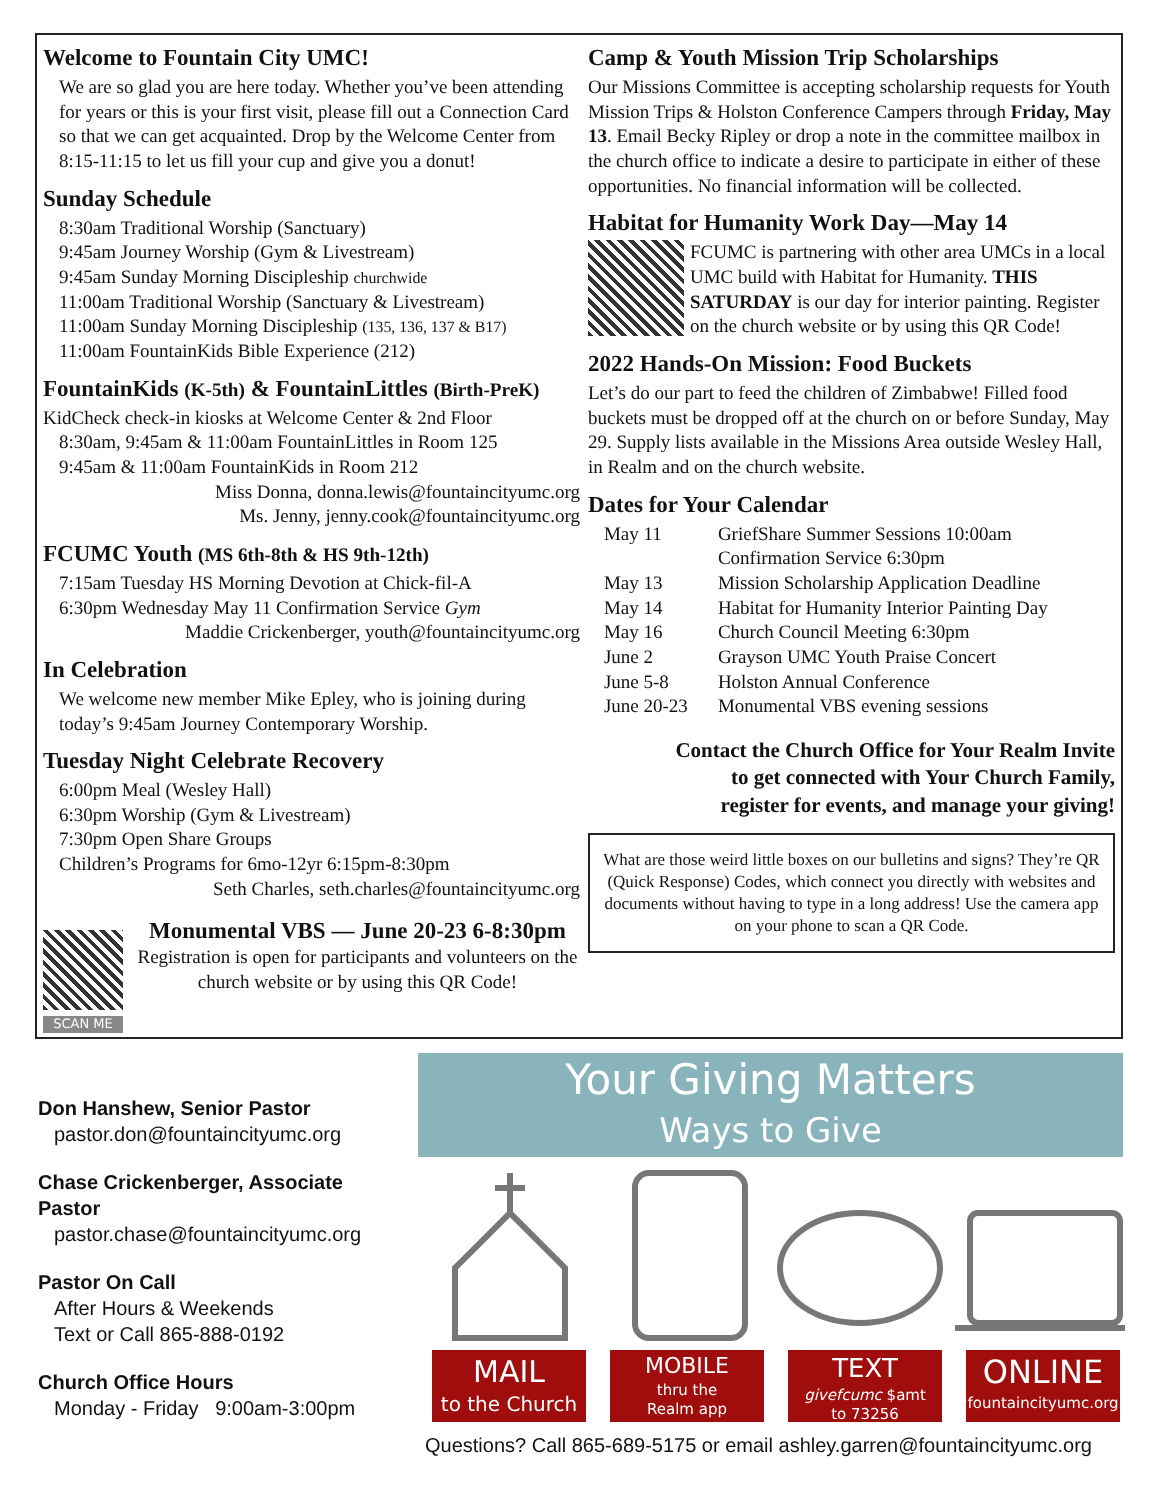Welcome to Fountain City UMC!
We are so glad you are here today. Whether you’ve been attending for years or this is your first visit, please fill out a Connection Card so that we can get acquainted. Drop by the Welcome Center from 8:15-11:15 to let us fill your cup and give you a donut!
Sunday Schedule
8:30am Traditional Worship (Sanctuary)
9:45am Journey Worship (Gym & Livestream)
9:45am Sunday Morning Discipleship churchwide
11:00am Traditional Worship (Sanctuary & Livestream)
11:00am Sunday Morning Discipleship (135, 136, 137 & B17)
11:00am FountainKids Bible Experience (212)
FountainKids (K-5th) & FountainLittles (Birth-PreK)
KidCheck check-in kiosks at Welcome Center & 2nd Floor
8:30am, 9:45am & 11:00am FountainLittles in Room 125
9:45am & 11:00am FountainKids in Room 212
Miss Donna, donna.lewis@fountaincityumc.org
Ms. Jenny, jenny.cook@fountaincityumc.org
FCUMC Youth (MS 6th-8th & HS 9th-12th)
7:15am Tuesday HS Morning Devotion at Chick-fil-A
6:30pm Wednesday May 11 Confirmation Service Gym
Maddie Crickenberger, youth@fountaincityumc.org
In Celebration
We welcome new member Mike Epley, who is joining during today’s 9:45am Journey Contemporary Worship.
Tuesday Night Celebrate Recovery
6:00pm Meal (Wesley Hall)
6:30pm Worship (Gym & Livestream)
7:30pm Open Share Groups
Children’s Programs for 6mo-12yr 6:15pm-8:30pm
Seth Charles, seth.charles@fountaincityumc.org
SCAN ME
Monumental VBS — June 20-23 6-8:30pm
Registration is open for participants and volunteers on the church website or by using this QR Code!
Camp & Youth Mission Trip Scholarships
Our Missions Committee is accepting scholarship requests for Youth Mission Trips & Holston Conference Campers through Friday, May 13. Email Becky Ripley or drop a note in the committee mailbox in the church office to indicate a desire to participate in either of these opportunities. No financial information will be collected.
Habitat for Humanity Work Day—May 14
FCUMC is partnering with other area UMCs in a local UMC build with Habitat for Humanity. THIS SATURDAY is our day for interior painting. Register on the church website or by using this QR Code!
2022 Hands-On Mission: Food Buckets
Let’s do our part to feed the children of Zimbabwe! Filled food buckets must be dropped off at the church on or before Sunday, May 29. Supply lists available in the Missions Area outside Wesley Hall, in Realm and on the church website.
Dates for Your Calendar
| May 11 | GriefShare Summer Sessions 10:00am Confirmation Service 6:30pm |
| May 13 | Mission Scholarship Application Deadline |
| May 14 | Habitat for Humanity Interior Painting Day |
| May 16 | Church Council Meeting 6:30pm |
| June 2 | Grayson UMC Youth Praise Concert |
| June 5-8 | Holston Annual Conference |
| June 20-23 | Monumental VBS evening sessions |
Contact the Church Office for Your Realm Invite
to get connected with Your Church Family,
register for events, and manage your giving!
What are those weird little boxes on our bulletins and signs? They’re QR (Quick Response) Codes, which connect you directly with websites and documents without having to type in a long address! Use the camera app on your phone to scan a QR Code.
Don Hanshew, Senior Pastor
pastor.don@fountaincityumc.org
Chase Crickenberger, Associate Pastor
pastor.chase@fountaincityumc.org
Pastor On Call
After Hours & Weekends
Text or Call 865-888-0192
Church Office Hours
Monday - Friday 9:00am-3:00pm
Your Giving Matters
Ways to Give
MAIL
to the Church
MOBILE
thru the
Realm app
TEXT
givefcumc $amt
to 73256
ONLINE
fountaincityumc.org
Questions? Call 865-689-5175 or email ashley.garren@fountaincityumc.org